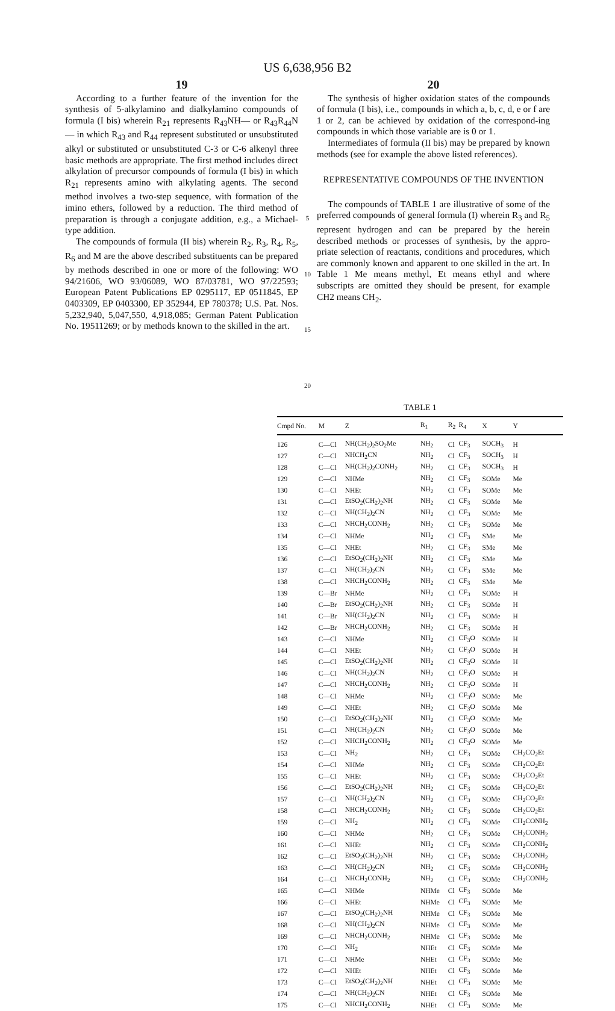US 6,638,956 B2
19
According to a further feature of the invention for the synthesis of 5-alkylamino and dialkylamino compounds of formula (I bis) wherein R<sub>21</sub> represents R<sub>43</sub>NH— or R<sub>43</sub>R<sub>44</sub>N— in which R<sub>43</sub> and R<sub>44</sub> represent substituted or unsubstituted alkyl or substituted or unsubstituted C-3 or C-6 alkenyl three basic methods are appropriate. The first method includes direct alkylation of precursor compounds of formula (I bis) in which R<sub>21</sub> represents amino with alkylating agents. The second method involves a two-step sequence, with formation of the imino ethers, followed by a reduction. The third method of preparation is through a conjugate addition, e.g., a Michael-type addition.
The compounds of formula (II bis) wherein R<sub>2</sub>, R<sub>3</sub>, R<sub>4</sub>, R<sub>5</sub>, R<sub>6</sub> and M are the above described substituents can be prepared by methods described in one or more of the following: WO 94/21606, WO 93/06089, WO 87/03781, WO 97/22593; European Patent Publications EP 0295117, EP 0511845, EP 0403309, EP 0403300, EP 352944, EP 780378; U.S. Pat. Nos. 5,232,940, 5,047,550, 4,918,085; German Patent Publication No. 19511269; or by methods known to the skilled in the art.
5
10
15
20
20
The synthesis of higher oxidation states of the compounds of formula (I bis), i.e., compounds in which a, b, c, d, e or f are 1 or 2, can be achieved by oxidation of the correspond-ing compounds in which those variable are is 0 or 1.
Intermediates of formula (II bis) may be prepared by known methods (see for example the above listed references).
REPRESENTATIVE COMPOUNDS OF THE INVENTION
The compounds of TABLE 1 are illustrative of some of the preferred compounds of general formula (I) wherein R<sub>3</sub> and R<sub>5</sub> represent hydrogen and can be prepared by the herein described methods or processes of synthesis, by the appro-priate selection of reactants, conditions and procedures, which are commonly known and apparent to one skilled in the art. In Table 1 Me means methyl, Et means ethyl and where subscripts are omitted they should be present, for example CH2 means CH<sub>2</sub>.
TABLE 1
| Cmpd No. | M | Z | R<sub>1</sub> | R<sub>2</sub> | R<sub>4</sub> | X | Y |
| --- | --- | --- | --- | --- | --- | --- | --- |
| 126 | C—Cl | NH(CH<sub>2</sub>)<sub>2</sub>SO<sub>2</sub>Me | NH<sub>2</sub> | Cl | CF<sub>3</sub> | SOCH<sub>3</sub> | H |
| 127 | C—Cl | NHCH<sub>2</sub>CN | NH<sub>2</sub> | Cl | CF<sub>3</sub> | SOCH<sub>3</sub> | H |
| 128 | C—Cl | NH(CH<sub>2</sub>)<sub>2</sub>CONH<sub>2</sub> | NH<sub>2</sub> | Cl | CF<sub>3</sub> | SOCH<sub>3</sub> | H |
| 129 | C—Cl | NHMe | NH<sub>2</sub> | Cl | CF<sub>3</sub> | SOMe | Me |
| 130 | C—Cl | NHEt | NH<sub>2</sub> | Cl | CF<sub>3</sub> | SOMe | Me |
| 131 | C—Cl | EtSO<sub>2</sub>(CH<sub>2</sub>)<sub>2</sub>NH | NH<sub>2</sub> | Cl | CF<sub>3</sub> | SOMe | Me |
| 132 | C—Cl | NH(CH<sub>2</sub>)<sub>2</sub>CN | NH<sub>2</sub> | Cl | CF<sub>3</sub> | SOMe | Me |
| 133 | C—Cl | NHCH<sub>2</sub>CONH<sub>2</sub> | NH<sub>2</sub> | Cl | CF<sub>3</sub> | SOMe | Me |
| 134 | C—Cl | NHMe | NH<sub>2</sub> | Cl | CF<sub>3</sub> | SMe | Me |
| 135 | C—Cl | NHEt | NH<sub>2</sub> | Cl | CF<sub>3</sub> | SMe | Me |
| 136 | C—Cl | EtSO<sub>2</sub>(CH<sub>2</sub>)<sub>2</sub>NH | NH<sub>2</sub> | Cl | CF<sub>3</sub> | SMe | Me |
| 137 | C—Cl | NH(CH<sub>2</sub>)<sub>2</sub>CN | NH<sub>2</sub> | Cl | CF<sub>3</sub> | SMe | Me |
| 138 | C—Cl | NHCH<sub>2</sub>CONH<sub>2</sub> | NH<sub>2</sub> | Cl | CF<sub>3</sub> | SMe | Me |
| 139 | C—Br | NHMe | NH<sub>2</sub> | Cl | CF<sub>3</sub> | SOMe | H |
| 140 | C—Br | EtSO<sub>2</sub>(CH<sub>2</sub>)<sub>2</sub>NH | NH<sub>2</sub> | Cl | CF<sub>3</sub> | SOMe | H |
| 141 | C—Br | NH(CH<sub>2</sub>)<sub>2</sub>CN | NH<sub>2</sub> | Cl | CF<sub>3</sub> | SOMe | H |
| 142 | C—Br | NHCH<sub>2</sub>CONH<sub>2</sub> | NH<sub>2</sub> | Cl | CF<sub>3</sub> | SOMe | H |
| 143 | C—Cl | NHMe | NH<sub>2</sub> | Cl | CF<sub>3</sub>O | SOMe | H |
| 144 | C—Cl | NHEt | NH<sub>2</sub> | Cl | CF<sub>3</sub>O | SOMe | H |
| 145 | C—Cl | EtSO<sub>2</sub>(CH<sub>2</sub>)<sub>2</sub>NH | NH<sub>2</sub> | Cl | CF<sub>3</sub>O | SOMe | H |
| 146 | C—Cl | NH(CH<sub>2</sub>)<sub>2</sub>CN | NH<sub>2</sub> | Cl | CF<sub>3</sub>O | SOMe | H |
| 147 | C—Cl | NHCH<sub>2</sub>CONH<sub>2</sub> | NH<sub>2</sub> | Cl | CF<sub>3</sub>O | SOMe | H |
| 148 | C—Cl | NHMe | NH<sub>2</sub> | Cl | CF<sub>3</sub>O | SOMe | Me |
| 149 | C—Cl | NHEt | NH<sub>2</sub> | Cl | CF<sub>3</sub>O | SOMe | Me |
| 150 | C—Cl | EtSO<sub>2</sub>(CH<sub>2</sub>)<sub>2</sub>NH | NH<sub>2</sub> | Cl | CF<sub>3</sub>O | SOMe | Me |
| 151 | C—Cl | NH(CH<sub>2</sub>)<sub>2</sub>CN | NH<sub>2</sub> | Cl | CF<sub>3</sub>O | SOMe | Me |
| 152 | C—Cl | NHCH<sub>2</sub>CONH<sub>2</sub> | NH<sub>2</sub> | Cl | CF<sub>3</sub>O | SOMe | Me |
| 153 | C—Cl | NH<sub>2</sub> | NH<sub>2</sub> | Cl | CF<sub>3</sub> | SOMe | CH<sub>2</sub>CO<sub>2</sub>Et |
| 154 | C—Cl | NHMe | NH<sub>2</sub> | Cl | CF<sub>3</sub> | SOMe | CH<sub>2</sub>CO<sub>2</sub>Et |
| 155 | C—Cl | NHEt | NH<sub>2</sub> | Cl | CF<sub>3</sub> | SOMe | CH<sub>2</sub>CO<sub>2</sub>Et |
| 156 | C—Cl | EtSO<sub>2</sub>(CH<sub>2</sub>)<sub>2</sub>NH | NH<sub>2</sub> | Cl | CF<sub>3</sub> | SOMe | CH<sub>2</sub>CO<sub>2</sub>Et |
| 157 | C—Cl | NH(CH<sub>2</sub>)<sub>2</sub>CN | NH<sub>2</sub> | Cl | CF<sub>3</sub> | SOMe | CH<sub>2</sub>CO<sub>2</sub>Et |
| 158 | C—Cl | NHCH<sub>2</sub>CONH<sub>2</sub> | NH<sub>2</sub> | Cl | CF<sub>3</sub> | SOMe | CH<sub>2</sub>CO<sub>2</sub>Et |
| 159 | C—Cl | NH<sub>2</sub> | NH<sub>2</sub> | Cl | CF<sub>3</sub> | SOMe | CH<sub>2</sub>CONH<sub>2</sub> |
| 160 | C—Cl | NHMe | NH<sub>2</sub> | Cl | CF<sub>3</sub> | SOMe | CH<sub>2</sub>CONH<sub>2</sub> |
| 161 | C—Cl | NHEt | NH<sub>2</sub> | Cl | CF<sub>3</sub> | SOMe | CH<sub>2</sub>CONH<sub>2</sub> |
| 162 | C—Cl | EtSO<sub>2</sub>(CH<sub>2</sub>)<sub>2</sub>NH | NH<sub>2</sub> | Cl | CF<sub>3</sub> | SOMe | CH<sub>2</sub>CONH<sub>2</sub> |
| 163 | C—Cl | NH(CH<sub>2</sub>)<sub>2</sub>CN | NH<sub>2</sub> | Cl | CF<sub>3</sub> | SOMe | CH<sub>2</sub>CONH<sub>2</sub> |
| 164 | C—Cl | NHCH<sub>2</sub>CONH<sub>2</sub> | NH<sub>2</sub> | Cl | CF<sub>3</sub> | SOMe | CH<sub>2</sub>CONH<sub>2</sub> |
| 165 | C—Cl | NHMe | NHMe | Cl | CF<sub>3</sub> | SOMe | Me |
| 166 | C—Cl | NHEt | NHMe | Cl | CF<sub>3</sub> | SOMe | Me |
| 167 | C—Cl | EtSO<sub>2</sub>(CH<sub>2</sub>)<sub>2</sub>NH | NHMe | Cl | CF<sub>3</sub> | SOMe | Me |
| 168 | C—Cl | NH(CH<sub>2</sub>)<sub>2</sub>CN | NHMe | Cl | CF<sub>3</sub> | SOMe | Me |
| 169 | C—Cl | NHCH<sub>2</sub>CONH<sub>2</sub> | NHMe | Cl | CF<sub>3</sub> | SOMe | Me |
| 170 | C—Cl | NH<sub>2</sub> | NHEt | Cl | CF<sub>3</sub> | SOMe | Me |
| 171 | C—Cl | NHMe | NHEt | Cl | CF<sub>3</sub> | SOMe | Me |
| 172 | C—Cl | NHEt | NHEt | Cl | CF<sub>3</sub> | SOMe | Me |
| 173 | C—Cl | EtSO<sub>2</sub>(CH<sub>2</sub>)<sub>2</sub>NH | NHEt | Cl | CF<sub>3</sub> | SOMe | Me |
| 174 | C—Cl | NH(CH<sub>2</sub>)<sub>2</sub>CN | NHEt | Cl | CF<sub>3</sub> | SOMe | Me |
| 175 | C—Cl | NHCH<sub>2</sub>CONH<sub>2</sub> | NHEt | Cl | CF<sub>3</sub> | SOMe | Me |